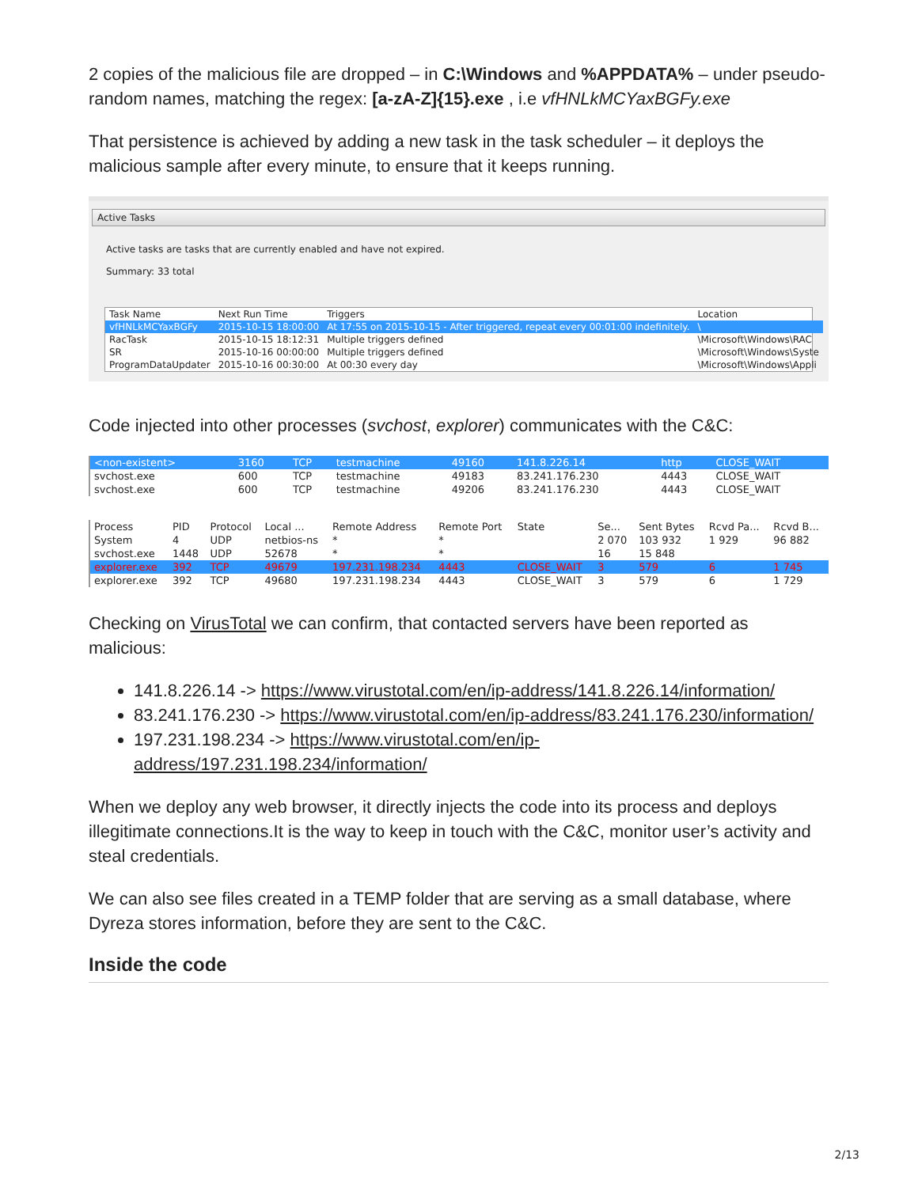2 copies of the malicious file are dropped – in C:\Windows and %APPDATA% – under pseudo-random names, matching the regex: [a-zA-Z]{15}.exe , i.e vfHNLkMCYaxBGFy.exe
That persistence is achieved by adding a new task in the task scheduler – it deploys the malicious sample after every minute, to ensure that it keeps running.
Active Tasks
Active tasks are tasks that are currently enabled and have not expired.
Summary: 33 total
| Task Name | Next Run Time | Triggers | Location |
| --- | --- | --- | --- |
| vfHNLkMCYaxBGFy | 2015-10-15 18:00:00 | At 17:55 on 2015-10-15 - After triggered, repeat every 00:01:00 indefinitely. | \ |
| RacTask | 2015-10-15 18:12:31 | Multiple triggers defined | \Microsoft\Windows\RAC |
| SR | 2015-10-16 00:00:00 | Multiple triggers defined | \Microsoft\Windows\Syste |
| ProgramDataUpdater | 2015-10-16 00:30:00 | At 00:30 every day | \Microsoft\Windows\Appli |
Code injected into other processes (svchost, explorer) communicates with the C&C:
| <non-existent> | 3160 | TCP | testmachine | 49160 | 141.8.226.14 | http | CLOSE_WAIT |
| svchost.exe | 600 | TCP | testmachine | 49183 | 83.241.176.230 | 4443 | CLOSE_WAIT |
| svchost.exe | 600 | TCP | testmachine | 49206 | 83.241.176.230 | 4443 | CLOSE_WAIT |
| Process | PID | Protocol | Local ... | Remote Address | Remote Port | State | Se... | Sent Bytes | Rcvd Pa... | Rcvd B... |
| --- | --- | --- | --- | --- | --- | --- | --- | --- | --- | --- |
| System | 4 | UDP | netbios-ns | * | * | | 2 070 | 103 932 | 1 929 | 96 882 |
| svchost.exe | 1448 | UDP | 52678 | * | * | | 16 | 15 848 | | |
| explorer.exe | 392 | TCP | 49679 | 197.231.198.234 | 4443 | CLOSE_WAIT | 3 | 579 | 6 | 1 745 |
| explorer.exe | 392 | TCP | 49680 | 197.231.198.234 | 4443 | CLOSE_WAIT | 3 | 579 | 6 | 1 729 |
Checking on VirusTotal we can confirm, that contacted servers have been reported as malicious:
141.8.226.14 -> https://www.virustotal.com/en/ip-address/141.8.226.14/information/
83.241.176.230 -> https://www.virustotal.com/en/ip-address/83.241.176.230/information/
197.231.198.234 -> https://www.virustotal.com/en/ip-address/197.231.198.234/information/
When we deploy any web browser, it directly injects the code into its process and deploys illegitimate connections.It is the way to keep in touch with the C&C, monitor user’s activity and steal credentials.
We can also see files created in a TEMP folder that are serving as a small database, where Dyreza stores information, before they are sent to the C&C.
Inside the code
2/13